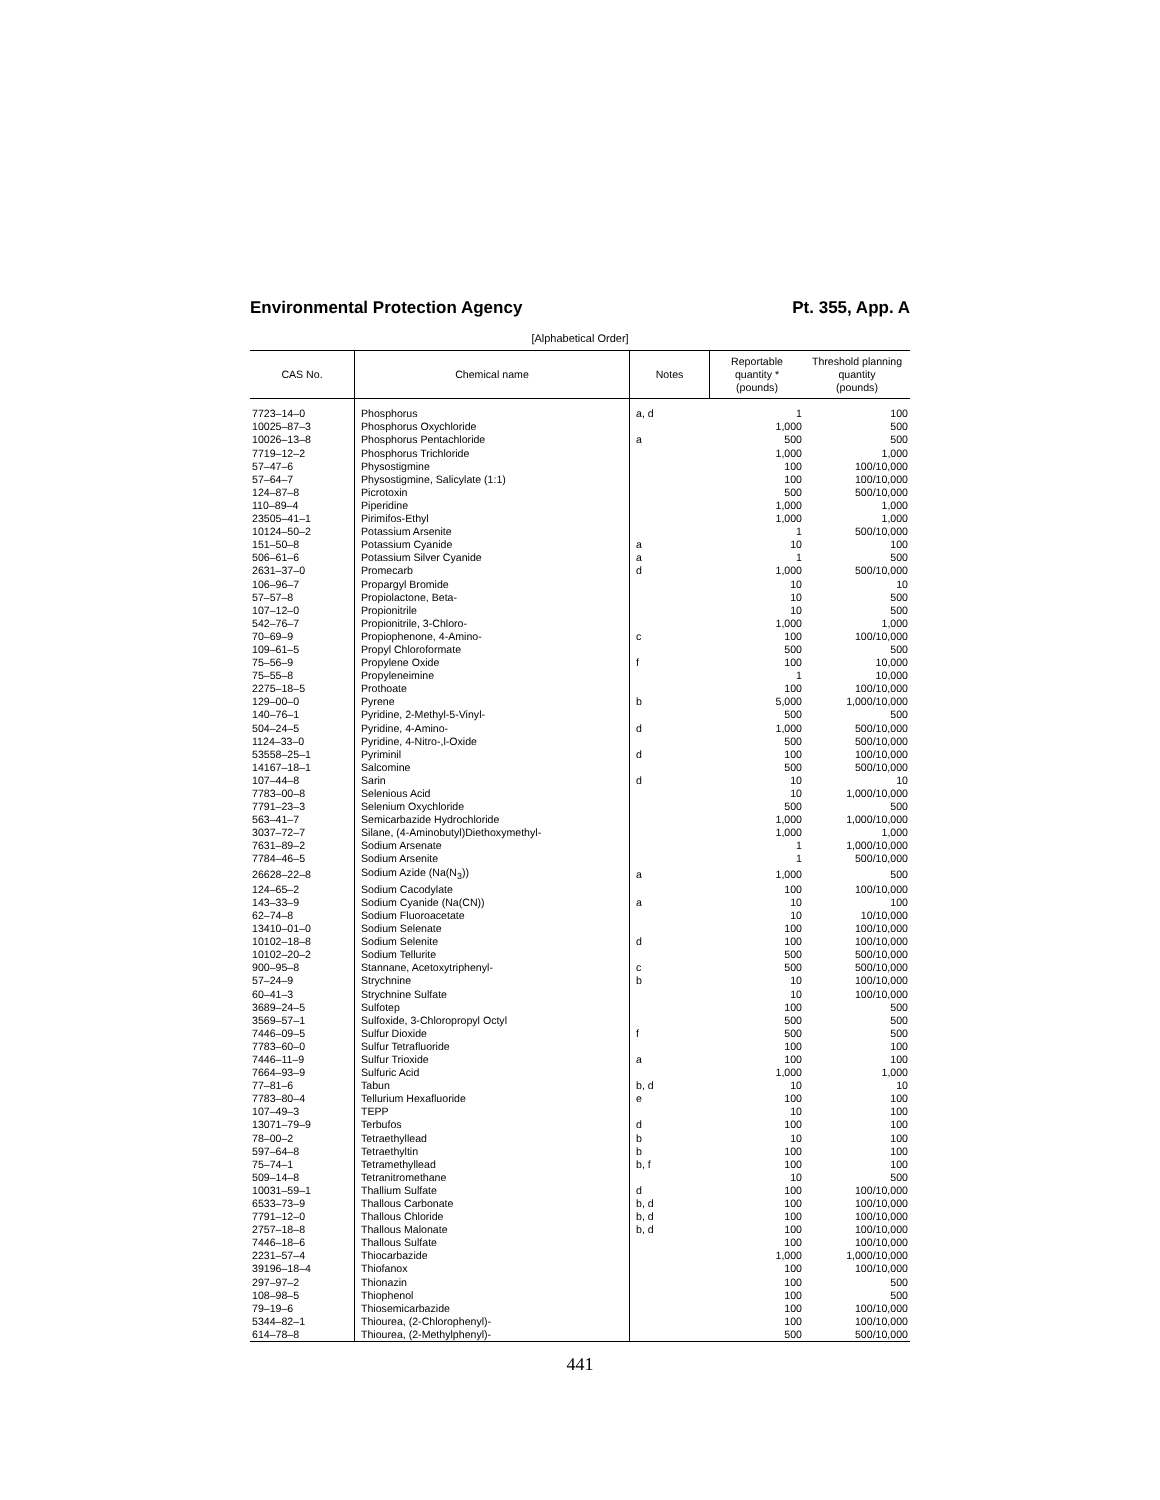Environmental Protection Agency Pt. 355, App. A
[Alphabetical Order]
| CAS No. | Chemical name | Notes | Reportable quantity * (pounds) | Threshold planning quantity (pounds) |
| --- | --- | --- | --- | --- |
| 7723–14–0 | Phosphorus | a, d | 1 | 100 |
| 10025–87–3 | Phosphorus Oxychloride | | 1,000 | 500 |
| 10026–13–8 | Phosphorus Pentachloride | a | 500 | 500 |
| 7719–12–2 | Phosphorus Trichloride | | 1,000 | 1,000 |
| 57–47–6 | Physostigmine | | 100 | 100/10,000 |
| 57–64–7 | Physostigmine, Salicylate (1:1) | | 100 | 100/10,000 |
| 124–87–8 | Picrotoxin | | 500 | 500/10,000 |
| 110–89–4 | Piperidine | | 1,000 | 1,000 |
| 23505–41–1 | Pirimifos-Ethyl | | 1,000 | 1,000 |
| 10124–50–2 | Potassium Arsenite | | 1 | 500/10,000 |
| 151–50–8 | Potassium Cyanide | a | 10 | 100 |
| 506–61–6 | Potassium Silver Cyanide | a | 1 | 500 |
| 2631–37–0 | Promecarb | d | 1,000 | 500/10,000 |
| 106–96–7 | Propargyl Bromide | | 10 | 10 |
| 57–57–8 | Propiolactone, Beta- | | 10 | 500 |
| 107–12–0 | Propionitrile | | 10 | 500 |
| 542–76–7 | Propionitrile, 3-Chloro- | | 1,000 | 1,000 |
| 70–69–9 | Propiophenone, 4-Amino- | c | 100 | 100/10,000 |
| 109–61–5 | Propyl Chloroformate | | 500 | 500 |
| 75–56–9 | Propylene Oxide | f | 100 | 10,000 |
| 75–55–8 | Propyleneimine | | 1 | 10,000 |
| 2275–18–5 | Prothoate | | 100 | 100/10,000 |
| 129–00–0 | Pyrene | b | 5,000 | 1,000/10,000 |
| 140–76–1 | Pyridine, 2-Methyl-5-Vinyl- | | 500 | 500 |
| 504–24–5 | Pyridine, 4-Amino- | d | 1,000 | 500/10,000 |
| 1124–33–0 | Pyridine, 4-Nitro-,l-Oxide | | 500 | 500/10,000 |
| 53558–25–1 | Pyriminil | d | 100 | 100/10,000 |
| 14167–18–1 | Salcomine | | 500 | 500/10,000 |
| 107–44–8 | Sarin | d | 10 | 10 |
| 7783–00–8 | Selenious Acid | | 10 | 1,000/10,000 |
| 7791–23–3 | Selenium Oxychloride | | 500 | 500 |
| 563–41–7 | Semicarbazide Hydrochloride | | 1,000 | 1,000/10,000 |
| 3037–72–7 | Silane, (4-Aminobutyl)Diethoxymethyl- | | 1,000 | 1,000 |
| 7631–89–2 | Sodium Arsenate | | 1 | 1,000/10,000 |
| 7784–46–5 | Sodium Arsenite | | 1 | 500/10,000 |
| 26628–22–8 | Sodium Azide (Na(N<sub>3</sub>)) | a | 1,000 | 500 |
| 124–65–2 | Sodium Cacodylate | | 100 | 100/10,000 |
| 143–33–9 | Sodium Cyanide (Na(CN)) | a | 10 | 100 |
| 62–74–8 | Sodium Fluoroacetate | | 10 | 10/10,000 |
| 13410–01–0 | Sodium Selenate | | 100 | 100/10,000 |
| 10102–18–8 | Sodium Selenite | d | 100 | 100/10,000 |
| 10102–20–2 | Sodium Tellurite | | 500 | 500/10,000 |
| 900–95–8 | Stannane, Acetoxytriphenyl- | c | 500 | 500/10,000 |
| 57–24–9 | Strychnine | b | 10 | 100/10,000 |
| 60–41–3 | Strychnine Sulfate | | 10 | 100/10,000 |
| 3689–24–5 | Sulfotep | | 100 | 500 |
| 3569–57–1 | Sulfoxide, 3-Chloropropyl Octyl | | 500 | 500 |
| 7446–09–5 | Sulfur Dioxide | f | 500 | 500 |
| 7783–60–0 | Sulfur Tetrafluoride | | 100 | 100 |
| 7446–11–9 | Sulfur Trioxide | a | 100 | 100 |
| 7664–93–9 | Sulfuric Acid | | 1,000 | 1,000 |
| 77–81–6 | Tabun | b, d | 10 | 10 |
| 7783–80–4 | Tellurium Hexafluoride | e | 100 | 100 |
| 107–49–3 | TEPP | | 10 | 100 |
| 13071–79–9 | Terbufos | d | 100 | 100 |
| 78–00–2 | Tetraethyllead | b | 10 | 100 |
| 597–64–8 | Tetraethyltin | b | 100 | 100 |
| 75–74–1 | Tetramethyllead | b, f | 100 | 100 |
| 509–14–8 | Tetranitromethane | | 10 | 500 |
| 10031–59–1 | Thallium Sulfate | d | 100 | 100/10,000 |
| 6533–73–9 | Thallous Carbonate | b, d | 100 | 100/10,000 |
| 7791–12–0 | Thallous Chloride | b, d | 100 | 100/10,000 |
| 2757–18–8 | Thallous Malonate | b, d | 100 | 100/10,000 |
| 7446–18–6 | Thallous Sulfate | | 100 | 100/10,000 |
| 2231–57–4 | Thiocarbazide | | 1,000 | 1,000/10,000 |
| 39196–18–4 | Thiofanox | | 100 | 100/10,000 |
| 297–97–2 | Thionazin | | 100 | 500 |
| 108–98–5 | Thiophenol | | 100 | 500 |
| 79–19–6 | Thiosemicarbazide | | 100 | 100/10,000 |
| 5344–82–1 | Thiourea, (2-Chlorophenyl)- | | 100 | 100/10,000 |
| 614–78–8 | Thiourea, (2-Methylphenyl)- | | 500 | 500/10,000 |
441